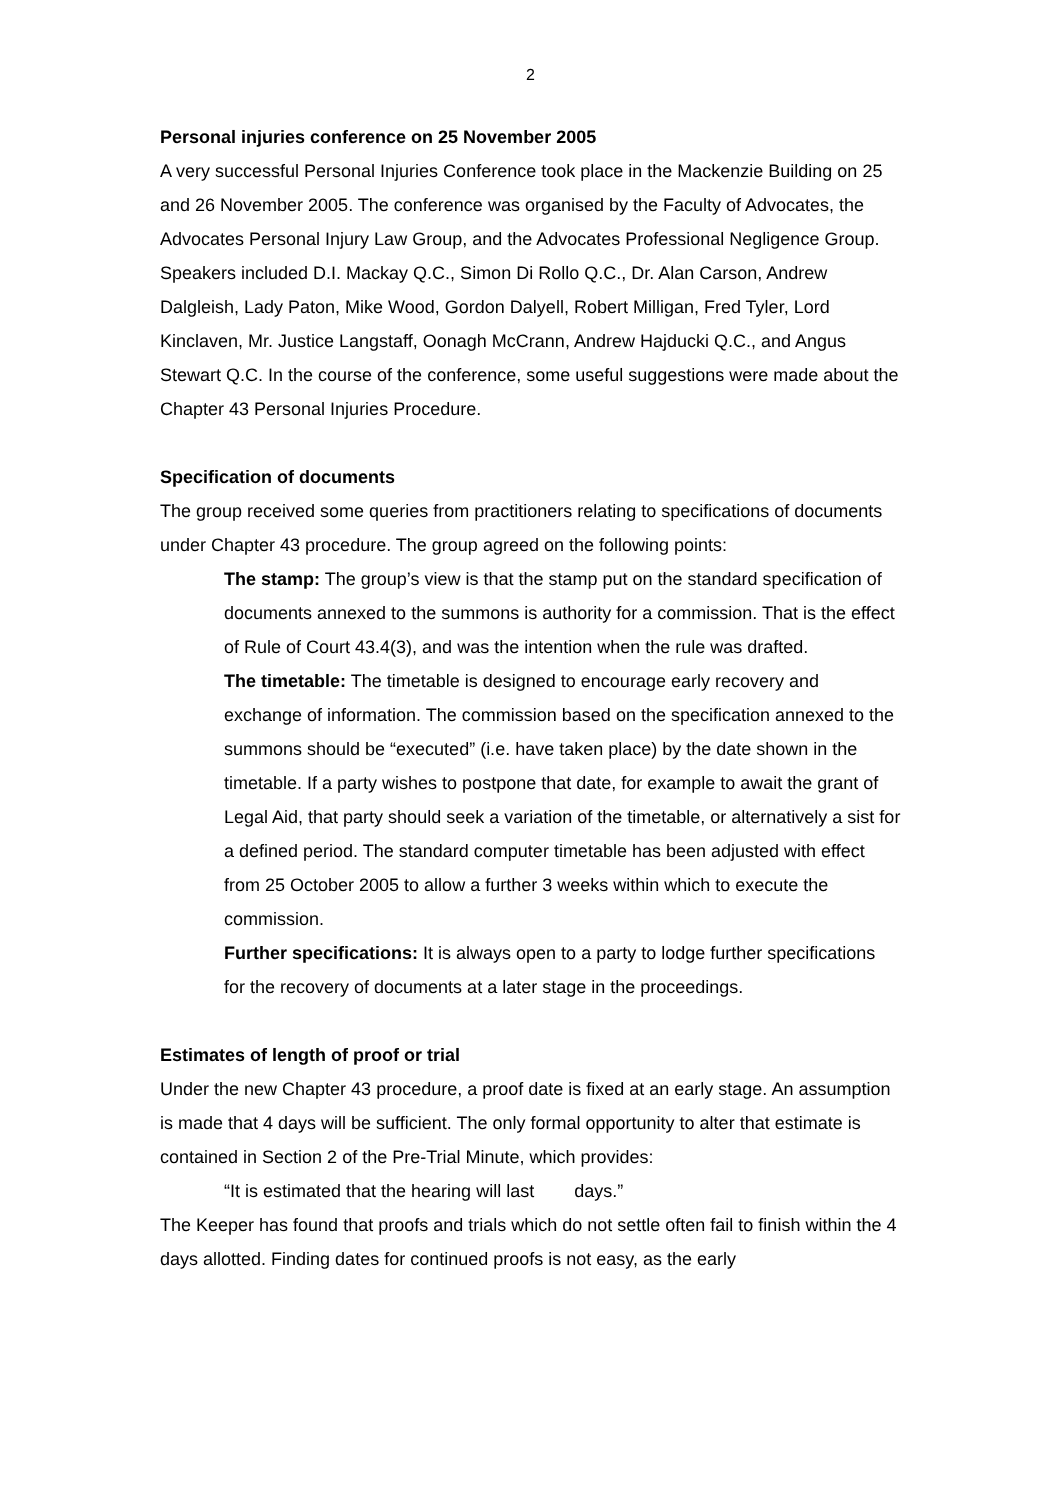2
Personal injuries conference on 25 November 2005
A very successful Personal Injuries Conference took place in the Mackenzie Building on 25 and 26 November 2005. The conference was organised by the Faculty of Advocates, the Advocates Personal Injury Law Group, and the Advocates Professional Negligence Group. Speakers included D.I. Mackay Q.C., Simon Di Rollo Q.C., Dr. Alan Carson, Andrew Dalgleish, Lady Paton, Mike Wood, Gordon Dalyell, Robert Milligan, Fred Tyler, Lord Kinclaven, Mr. Justice Langstaff, Oonagh McCrann, Andrew Hajducki Q.C., and Angus Stewart Q.C. In the course of the conference, some useful suggestions were made about the Chapter 43 Personal Injuries Procedure.
Specification of documents
The group received some queries from practitioners relating to specifications of documents under Chapter 43 procedure. The group agreed on the following points:
The stamp: The group’s view is that the stamp put on the standard specification of documents annexed to the summons is authority for a commission. That is the effect of Rule of Court 43.4(3), and was the intention when the rule was drafted.
The timetable: The timetable is designed to encourage early recovery and exchange of information. The commission based on the specification annexed to the summons should be “executed” (i.e. have taken place) by the date shown in the timetable. If a party wishes to postpone that date, for example to await the grant of Legal Aid, that party should seek a variation of the timetable, or alternatively a sist for a defined period. The standard computer timetable has been adjusted with effect from 25 October 2005 to allow a further 3 weeks within which to execute the commission.
Further specifications: It is always open to a party to lodge further specifications for the recovery of documents at a later stage in the proceedings.
Estimates of length of proof or trial
Under the new Chapter 43 procedure, a proof date is fixed at an early stage. An assumption is made that 4 days will be sufficient. The only formal opportunity to alter that estimate is contained in Section 2 of the Pre-Trial Minute, which provides:
“It is estimated that the hearing will last days.”
The Keeper has found that proofs and trials which do not settle often fail to finish within the 4 days allotted. Finding dates for continued proofs is not easy, as the early